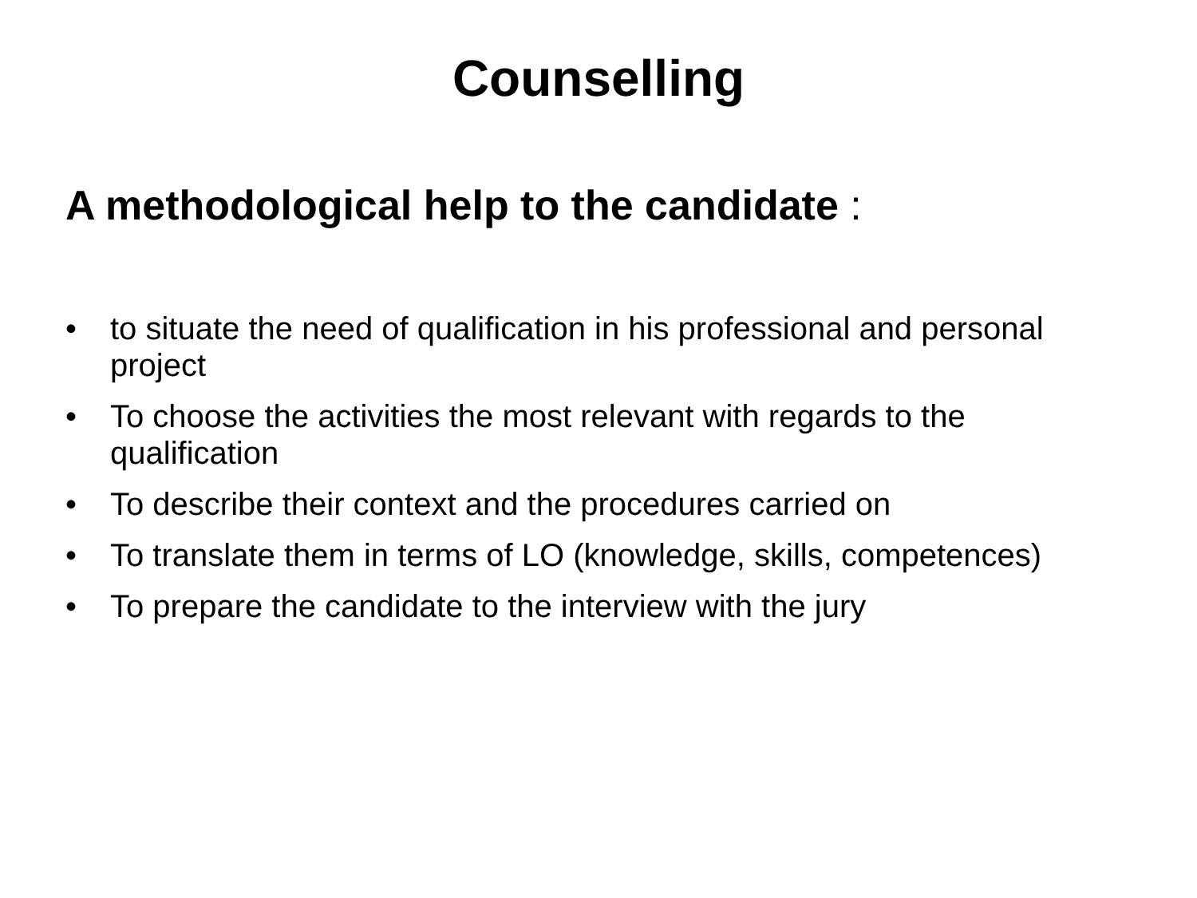Counselling
A methodological help to the candidate :
• to situate the need of qualification in his professional and personal project
• To choose the activities the most relevant with regards to the qualification
• To describe their context and the procedures carried on
• To translate them in terms of LO (knowledge, skills, competences)
• To prepare the candidate to the interview with the jury